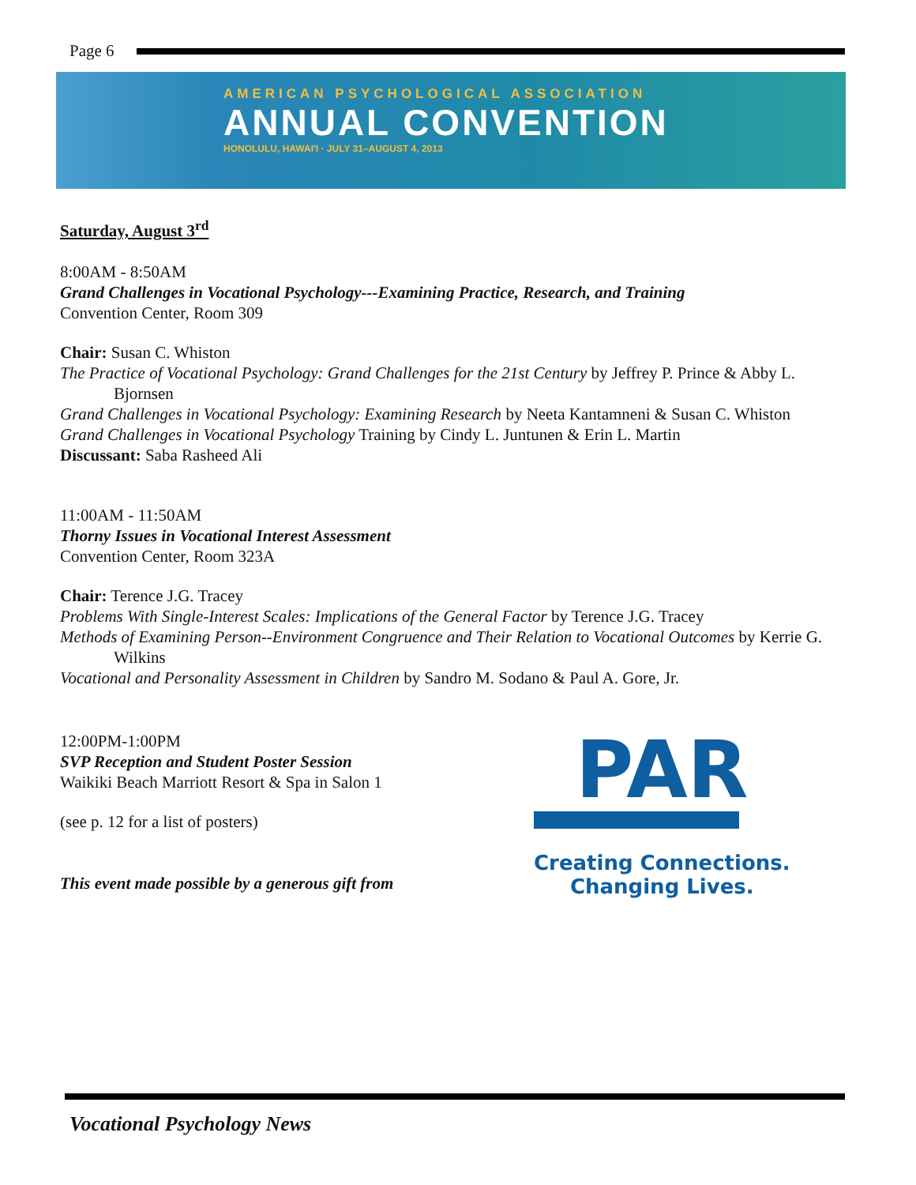Page 6
AMERICAN PSYCHOLOGICAL ASSOCIATION
ANNUAL CONVENTION
HONOLULU, HAWAI'I · JULY 31–AUGUST 4, 2013
Saturday, August 3<sup>rd</sup>
8:00AM - 8:50AM
Grand Challenges in Vocational Psychology---Examining Practice, Research, and Training
Convention Center, Room 309
Chair: Susan C. Whiston
The Practice of Vocational Psychology: Grand Challenges for the 21st Century by Jeffrey P. Prince & Abby L. Bjornsen
Grand Challenges in Vocational Psychology: Examining Research by Neeta Kantamneni & Susan C. Whiston
Grand Challenges in Vocational Psychology Training by Cindy L. Juntunen & Erin L. Martin
Discussant: Saba Rasheed Ali
11:00AM - 11:50AM
Thorny Issues in Vocational Interest Assessment
Convention Center, Room 323A
Chair: Terence J.G. Tracey
Problems With Single-Interest Scales: Implications of the General Factor by Terence J.G. Tracey
Methods of Examining Person--Environment Congruence and Their Relation to Vocational Outcomes by Kerrie G. Wilkins
Vocational and Personality Assessment in Children by Sandro M. Sodano & Paul A. Gore, Jr.
12:00PM-1:00PM
SVP Reception and Student Poster Session
Waikiki Beach Marriott Resort & Spa in Salon 1
(see p. 12 for a list of posters)
This event made possible by a generous gift from
PAR
Creating Connections.
Changing Lives.
Vocational Psychology News